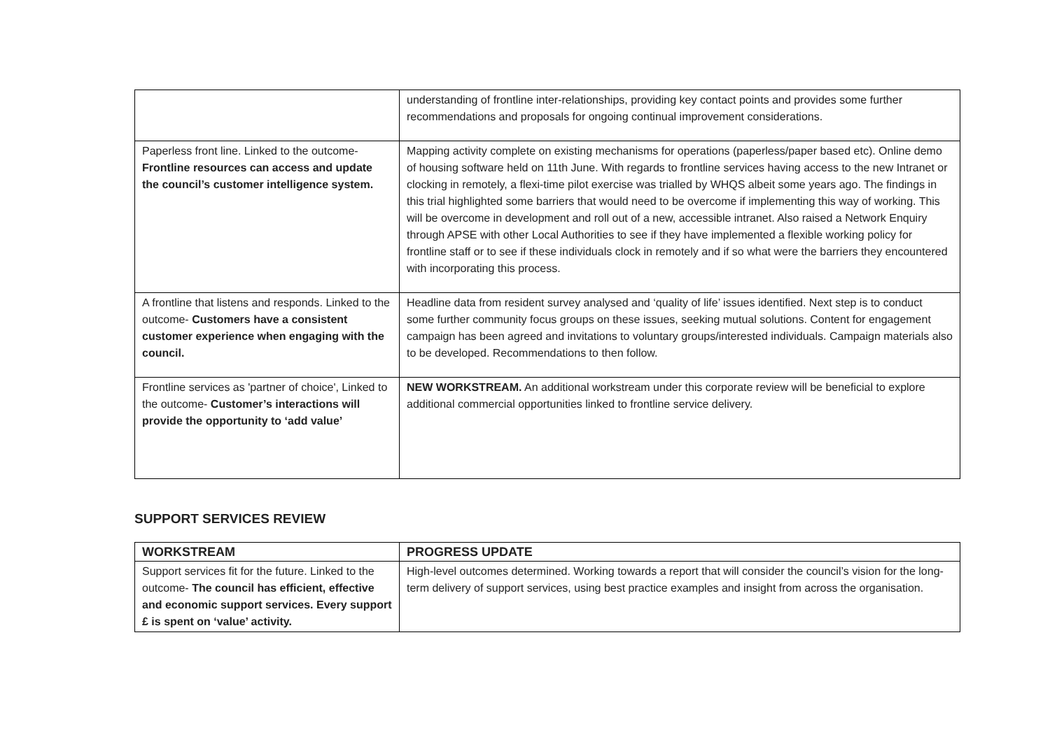| | understanding of frontline inter-relationships, providing key contact points and provides some further recommendations and proposals for ongoing continual improvement considerations. |
| Paperless front line. Linked to the outcome- Frontline resources can access and update the council’s customer intelligence system. | Mapping activity complete on existing mechanisms for operations (paperless/paper based etc). Online demo of housing software held on 11th June. With regards to frontline services having access to the new Intranet or clocking in remotely, a flexi-time pilot exercise was trialled by WHQS albeit some years ago. The findings in this trial highlighted some barriers that would need to be overcome if implementing this way of working. This will be overcome in development and roll out of a new, accessible intranet. Also raised a Network Enquiry through APSE with other Local Authorities to see if they have implemented a flexible working policy for frontline staff or to see if these individuals clock in remotely and if so what were the barriers they encountered with incorporating this process. |
| A frontline that listens and responds. Linked to the outcome- Customers have a consistent customer experience when engaging with the council. | Headline data from resident survey analysed and ‘quality of life’ issues identified. Next step is to conduct some further community focus groups on these issues, seeking mutual solutions. Content for engagement campaign has been agreed and invitations to voluntary groups/interested individuals. Campaign materials also to be developed. Recommendations to then follow. |
| Frontline services as 'partner of choice', Linked to the outcome- Customer’s interactions will provide the opportunity to ‘add value’ | NEW WORKSTREAM. An additional workstream under this corporate review will be beneficial to explore additional commercial opportunities linked to frontline service delivery. |
SUPPORT SERVICES REVIEW
| WORKSTREAM | PROGRESS UPDATE |
| --- | --- |
| Support services fit for the future. Linked to the outcome- The council has efficient, effective and economic support services. Every support £ is spent on ‘value’ activity. | High-level outcomes determined. Working towards a report that will consider the council’s vision for the long-term delivery of support services, using best practice examples and insight from across the organisation. |